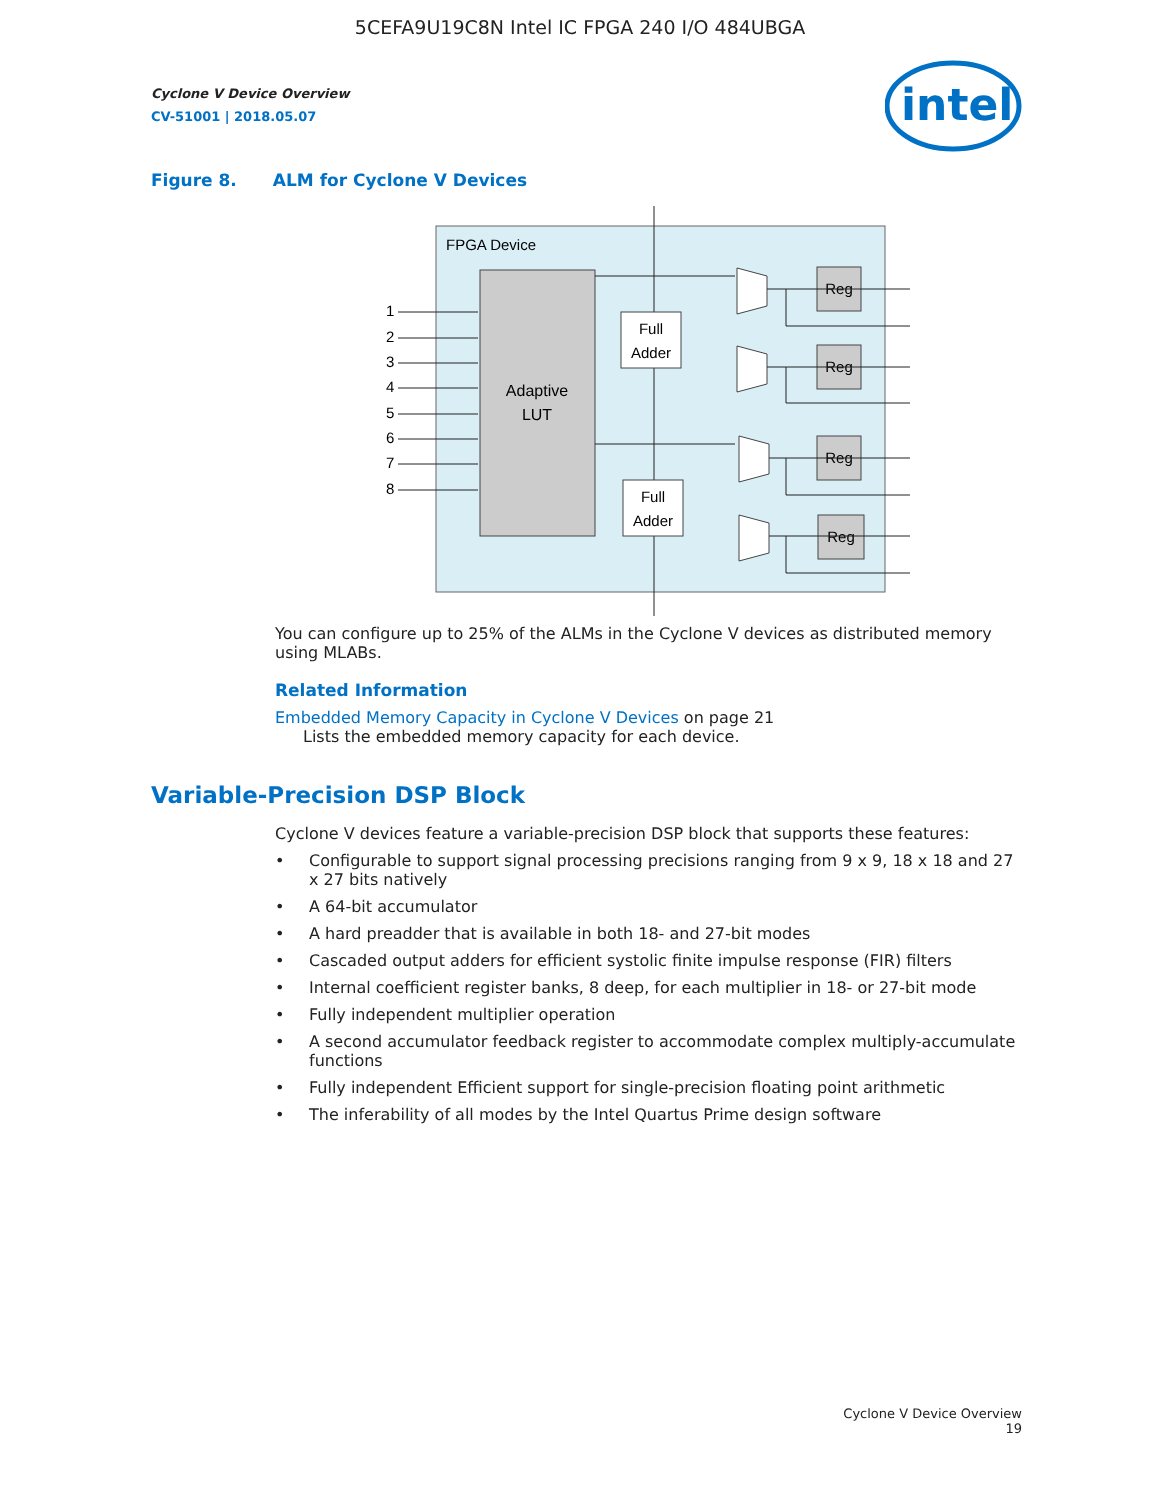5CEFA9U19C8N Intel IC FPGA 240 I/O 484UBGA
intel
Cyclone V Device Overview
CV-51001 | 2018.05.07
Figure 8. ALM for Cyclone V Devices
FPGA Device
Adaptive
LUT
1
2
3
4
5
6
7
8
Full
Adder
Full
Adder
Reg
Reg
Reg
Reg
You can configure up to 25% of the ALMs in the Cyclone V devices as distributed memory using MLABs.
Related Information
Embedded Memory Capacity in Cyclone V Devices on page 21
Lists the embedded memory capacity for each device.
Variable-Precision DSP Block
Cyclone V devices feature a variable-precision DSP block that supports these features:
• Configurable to support signal processing precisions ranging from 9 x 9, 18 x 18 and 27 x 27 bits natively
• A 64-bit accumulator
• A hard preadder that is available in both 18- and 27-bit modes
• Cascaded output adders for efficient systolic finite impulse response (FIR) filters
• Internal coefficient register banks, 8 deep, for each multiplier in 18- or 27-bit mode
• Fully independent multiplier operation
• A second accumulator feedback register to accommodate complex multiply-accumulate functions
• Fully independent Efficient support for single-precision floating point arithmetic
• The inferability of all modes by the Intel Quartus Prime design software
Cyclone V Device Overview
19